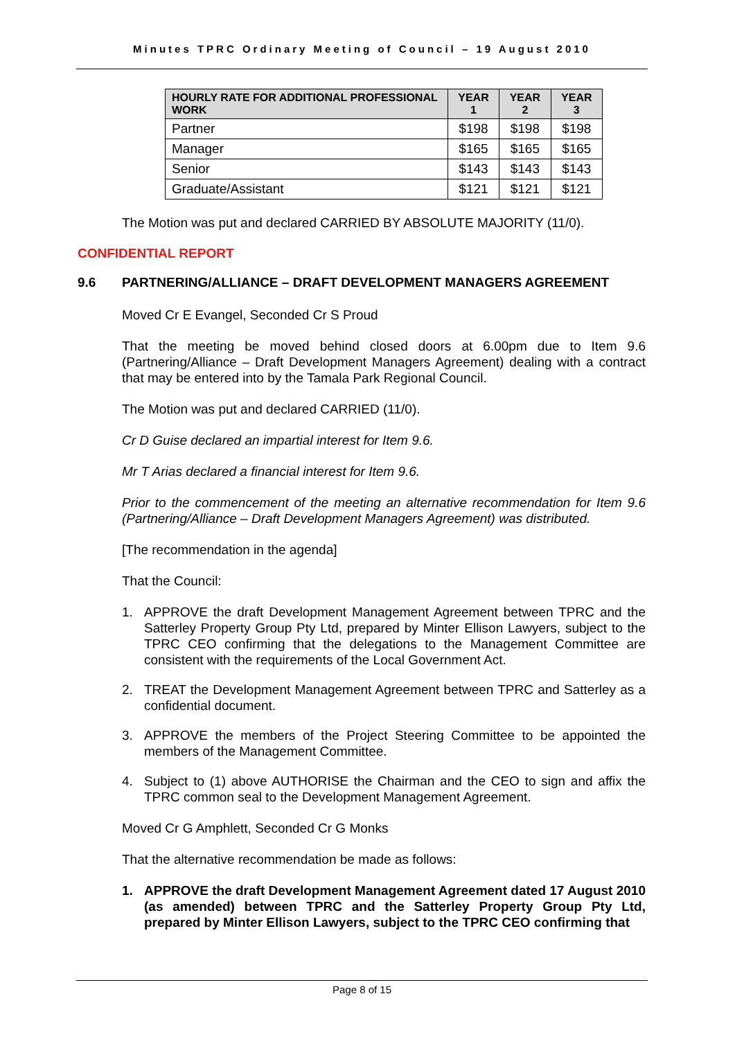Minutes TPRC Ordinary Meeting of Council – 19 August 2010
| HOURLY RATE FOR ADDITIONAL PROFESSIONAL WORK | YEAR 1 | YEAR 2 | YEAR 3 |
| --- | --- | --- | --- |
| Partner | $198 | $198 | $198 |
| Manager | $165 | $165 | $165 |
| Senior | $143 | $143 | $143 |
| Graduate/Assistant | $121 | $121 | $121 |
The Motion was put and declared CARRIED BY ABSOLUTE MAJORITY (11/0).
CONFIDENTIAL REPORT
9.6 PARTNERING/ALLIANCE – DRAFT DEVELOPMENT MANAGERS AGREEMENT
Moved Cr E Evangel, Seconded Cr S Proud
That the meeting be moved behind closed doors at 6.00pm due to Item 9.6 (Partnering/Alliance – Draft Development Managers Agreement) dealing with a contract that may be entered into by the Tamala Park Regional Council.
The Motion was put and declared CARRIED (11/0).
Cr D Guise declared an impartial interest for Item 9.6.
Mr T Arias declared a financial interest for Item 9.6.
Prior to the commencement of the meeting an alternative recommendation for Item 9.6 (Partnering/Alliance – Draft Development Managers Agreement) was distributed.
[The recommendation in the agenda]
That the Council:
1. APPROVE the draft Development Management Agreement between TPRC and the Satterley Property Group Pty Ltd, prepared by Minter Ellison Lawyers, subject to the TPRC CEO confirming that the delegations to the Management Committee are consistent with the requirements of the Local Government Act.
2. TREAT the Development Management Agreement between TPRC and Satterley as a confidential document.
3. APPROVE the members of the Project Steering Committee to be appointed the members of the Management Committee.
4. Subject to (1) above AUTHORISE the Chairman and the CEO to sign and affix the TPRC common seal to the Development Management Agreement.
Moved Cr G Amphlett, Seconded Cr G Monks
That the alternative recommendation be made as follows:
1. APPROVE the draft Development Management Agreement dated 17 August 2010 (as amended) between TPRC and the Satterley Property Group Pty Ltd, prepared by Minter Ellison Lawyers, subject to the TPRC CEO confirming that
Page 8 of 15